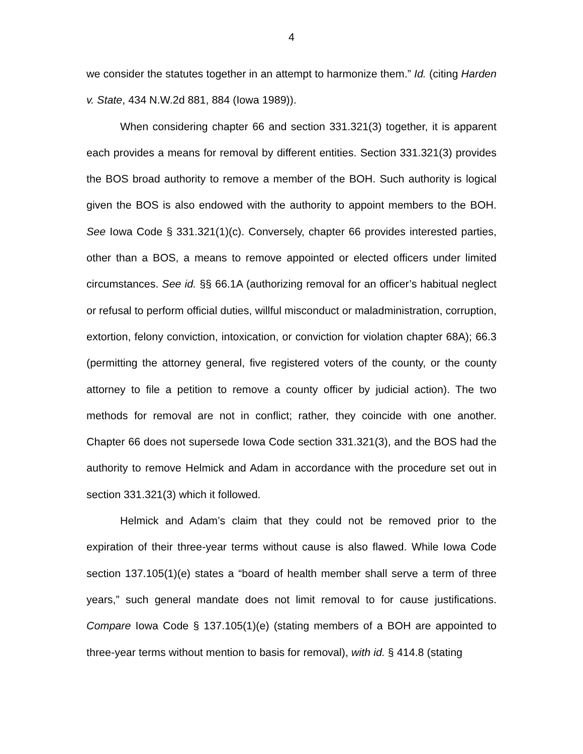4
we consider the statutes together in an attempt to harmonize them.” Id. (citing Harden v. State, 434 N.W.2d 881, 884 (Iowa 1989)).
When considering chapter 66 and section 331.321(3) together, it is apparent each provides a means for removal by different entities. Section 331.321(3) provides the BOS broad authority to remove a member of the BOH. Such authority is logical given the BOS is also endowed with the authority to appoint members to the BOH. See Iowa Code § 331.321(1)(c). Conversely, chapter 66 provides interested parties, other than a BOS, a means to remove appointed or elected officers under limited circumstances. See id. §§ 66.1A (authorizing removal for an officer’s habitual neglect or refusal to perform official duties, willful misconduct or maladministration, corruption, extortion, felony conviction, intoxication, or conviction for violation chapter 68A); 66.3 (permitting the attorney general, five registered voters of the county, or the county attorney to file a petition to remove a county officer by judicial action). The two methods for removal are not in conflict; rather, they coincide with one another. Chapter 66 does not supersede Iowa Code section 331.321(3), and the BOS had the authority to remove Helmick and Adam in accordance with the procedure set out in section 331.321(3) which it followed.
Helmick and Adam’s claim that they could not be removed prior to the expiration of their three-year terms without cause is also flawed. While Iowa Code section 137.105(1)(e) states a “board of health member shall serve a term of three years,” such general mandate does not limit removal to for cause justifications. Compare Iowa Code § 137.105(1)(e) (stating members of a BOH are appointed to three-year terms without mention to basis for removal), with id. § 414.8 (stating